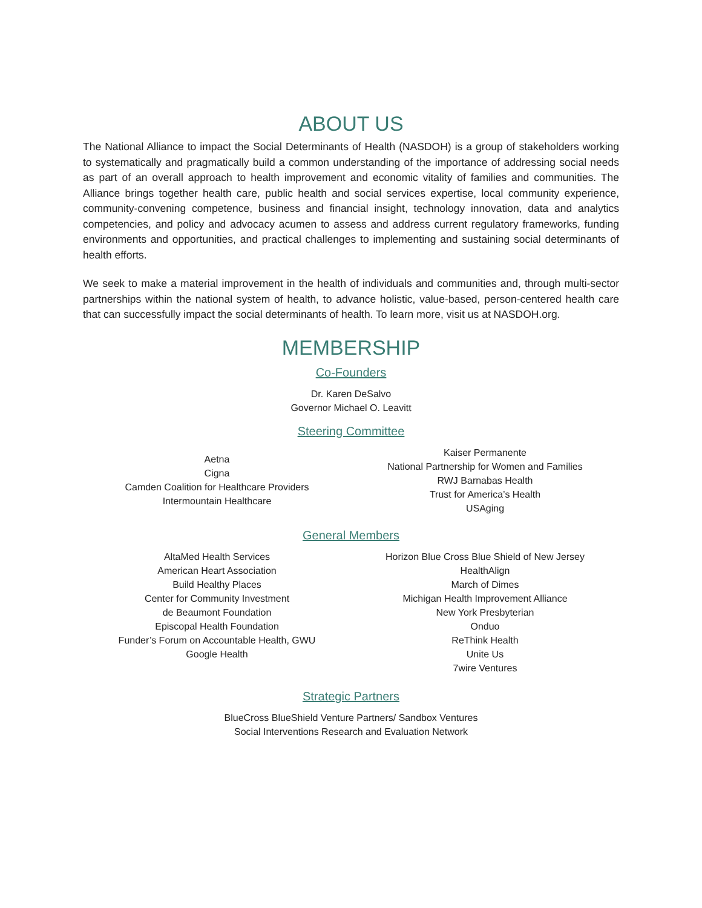ABOUT US
The National Alliance to impact the Social Determinants of Health (NASDOH) is a group of stakeholders working to systematically and pragmatically build a common understanding of the importance of addressing social needs as part of an overall approach to health improvement and economic vitality of families and communities. The Alliance brings together health care, public health and social services expertise, local community experience, community-convening competence, business and financial insight, technology innovation, data and analytics competencies, and policy and advocacy acumen to assess and address current regulatory frameworks, funding environments and opportunities, and practical challenges to implementing and sustaining social determinants of health efforts.
We seek to make a material improvement in the health of individuals and communities and, through multi-sector partnerships within the national system of health, to advance holistic, value-based, person-centered health care that can successfully impact the social determinants of health. To learn more, visit us at NASDOH.org.
MEMBERSHIP
Co-Founders
Dr. Karen DeSalvo
Governor Michael O. Leavitt
Steering Committee
Aetna
Cigna
Camden Coalition for Healthcare Providers
Intermountain Healthcare
Kaiser Permanente
National Partnership for Women and Families
RWJ Barnabas Health
Trust for America’s Health
USAging
General Members
AltaMed Health Services
American Heart Association
Build Healthy Places
Center for Community Investment
de Beaumont Foundation
Episcopal Health Foundation
Funder’s Forum on Accountable Health, GWU
Google Health
Horizon Blue Cross Blue Shield of New Jersey
HealthAlign
March of Dimes
Michigan Health Improvement Alliance
New York Presbyterian
Onduo
ReThink Health
Unite Us
7wire Ventures
Strategic Partners
BlueCross BlueShield Venture Partners/ Sandbox Ventures
Social Interventions Research and Evaluation Network